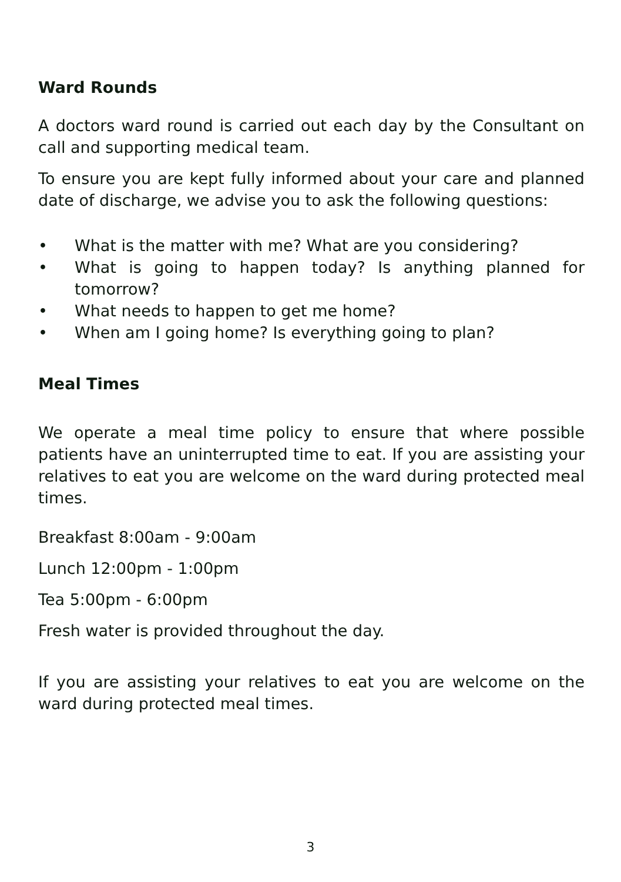Ward Rounds
A doctors ward round is carried out each day by the Consultant on call and supporting medical team.
To ensure you are kept fully informed about your care and planned date of discharge, we advise you to ask the following questions:
• What is the matter with me? What are you considering?
• What is going to happen today? Is anything planned for tomorrow?
• What needs to happen to get me home?
• When am I going home? Is everything going to plan?
Meal Times
We operate a meal time policy to ensure that where possible patients have an uninterrupted time to eat. If you are assisting your relatives to eat you are welcome on the ward during protected meal times.
Breakfast 8:00am - 9:00am
Lunch 12:00pm - 1:00pm
Tea 5:00pm - 6:00pm
Fresh water is provided throughout the day.
If you are assisting your relatives to eat you are welcome on the ward during protected meal times.
3